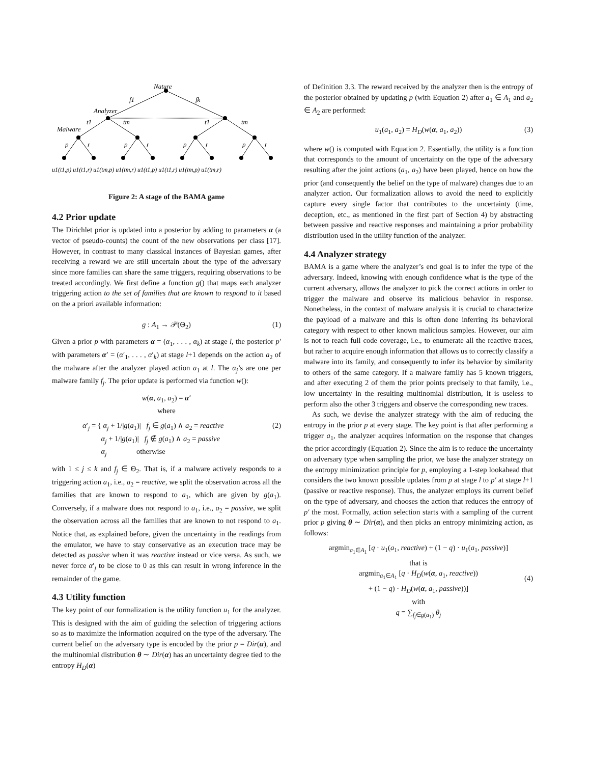Nature
f1
fk
Analyzer
Malware
t1
tm
t1
tm
p
r
p
r
p
r
p
r
u1(t1,p) u1(t1,r) u1(tm,p) u1(tm,r) u1(t1,p) u1(t1,r) u1(tm,p) u1(tm,r)
Figure 2: A stage of the BAMA game
4.2 Prior update
The Dirichlet prior is updated into a posterior by adding to parameters α (a vector of pseudo-counts) the count of the new observations per class [17]. However, in contrast to many classical instances of Bayesian games, after receiving a reward we are still uncertain about the type of the adversary since more families can share the same triggers, requiring observations to be treated accordingly. We first define a function g() that maps each analyzer triggering action to the set of families that are known to respond to it based on the a priori available information:
g : A<sub>1</sub> → 𝒫(Θ<sub>2</sub>) (1)
Given a prior p with parameters α = (α<sub>1</sub>, . . . , α<sub>k</sub>) at stage l, the posterior p′ with parameters α′ = (α′<sub>1</sub>, . . . , α′<sub>k</sub>) at stage l+1 depends on the action a<sub>2</sub> of the malware after the analyzer played action a<sub>1</sub> at l. The α<sub>j</sub>’s are one per malware family f<sub>j</sub>. The prior update is performed via function w():
w(α, a<sub>1</sub>, a<sub>2</sub>) = α′
where
(2) α′<sub>j</sub> = { α<sub>j</sub> + 1/|g(a<sub>1</sub>)| f<sub>j</sub> ∈ g(a<sub>1</sub>) ∧ a<sub>2</sub> = reactive
α<sub>j</sub> + 1/|g(a<sub>1</sub>)| f<sub>j</sub> ∉ g(a<sub>1</sub>) ∧ a<sub>2</sub> = passive
α<sub>j</sub> otherwise
with 1 ≤ j ≤ k and f<sub>j</sub> ∈ Θ<sub>2</sub>. That is, if a malware actively responds to a triggering action a<sub>1</sub>, i.e., a<sub>2</sub> = reactive, we split the observation across all the families that are known to respond to a<sub>1</sub>, which are given by g(a<sub>1</sub>). Conversely, if a malware does not respond to a<sub>1</sub>, i.e., a<sub>2</sub> = passive, we split the observation across all the families that are known to not respond to a<sub>1</sub>. Notice that, as explained before, given the uncertainty in the readings from the emulator, we have to stay conservative as an execution trace may be detected as passive when it was reactive instead or vice versa. As such, we never force α′<sub>j</sub> to be close to 0 as this can result in wrong inference in the remainder of the game.
4.3 Utility function
The key point of our formalization is the utility function u<sub>1</sub> for the analyzer. This is designed with the aim of guiding the selection of triggering actions so as to maximize the information acquired on the type of the adversary. The current belief on the adversary type is encoded by the prior p = Dir(α), and the multinomial distribution θ ∼ Dir(α) has an uncertainty degree tied to the entropy H<sub>D</sub>(α)
of Definition 3.3. The reward received by the analyzer then is the entropy of the posterior obtained by updating p (with Equation 2) after a<sub>1</sub> ∈ A<sub>1</sub> and a<sub>2</sub> ∈ A<sub>2</sub> are performed:
u<sub>1</sub>(a<sub>1</sub>, a<sub>2</sub>) = H<sub>D</sub>(w(α, a<sub>1</sub>, a<sub>2</sub>)) (3)
where w() is computed with Equation 2. Essentially, the utility is a function that corresponds to the amount of uncertainty on the type of the adversary resulting after the joint actions (a<sub>1</sub>, a<sub>2</sub>) have been played, hence on how the prior (and consequently the belief on the type of malware) changes due to an analyzer action. Our formalization allows to avoid the need to explicitly capture every single factor that contributes to the uncertainty (time, deception, etc., as mentioned in the first part of Section 4) by abstracting between passive and reactive responses and maintaining a prior probability distribution used in the utility function of the analyzer.
4.4 Analyzer strategy
BAMA is a game where the analyzer’s end goal is to infer the type of the adversary. Indeed, knowing with enough confidence what is the type of the current adversary, allows the analyzer to pick the correct actions in order to trigger the malware and observe its malicious behavior in response. Nonetheless, in the context of malware analysis it is crucial to characterize the payload of a malware and this is often done inferring its behavioral category with respect to other known malicious samples. However, our aim is not to reach full code coverage, i.e., to enumerate all the reactive traces, but rather to acquire enough information that allows us to correctly classify a malware into its family, and consequently to infer its behavior by similarity to others of the same category. If a malware family has 5 known triggers, and after executing 2 of them the prior points precisely to that family, i.e., low uncertainty in the resulting multinomial distribution, it is useless to perform also the other 3 triggers and observe the corresponding new traces.
As such, we devise the analyzer strategy with the aim of reducing the entropy in the prior p at every stage. The key point is that after performing a trigger a<sub>1</sub>, the analyzer acquires information on the response that changes the prior accordingly (Equation 2). Since the aim is to reduce the uncertainty on adversary type when sampling the prior, we base the analyzer strategy on the entropy minimization principle for p, employing a 1-step lookahead that considers the two known possible updates from p at stage l to p′ at stage l+1 (passive or reactive response). Thus, the analyzer employs its current belief on the type of adversary, and chooses the action that reduces the entropy of p′ the most. Formally, action selection starts with a sampling of the current prior p giving θ ∼ Dir(α), and then picks an entropy minimizing action, as follows:
argmin<sub>a<sub>1</sub>∈A<sub>1</sub></sub> [q · u<sub>1</sub>(a<sub>1</sub>, reactive) + (1 − q) · u<sub>1</sub>(a<sub>1</sub>, passive)]
that is
argmin<sub>a<sub>1</sub>∈A<sub>1</sub></sub> [q · H<sub>D</sub>(w(α, a<sub>1</sub>, reactive))
+ (1 − q) · H<sub>D</sub>(w(α, a<sub>1</sub>, passive))]
(4)
with
q = ∑<sub>f<sub>j</sub>∈g(a<sub>1</sub>)</sub> θ<sub>j</sub>